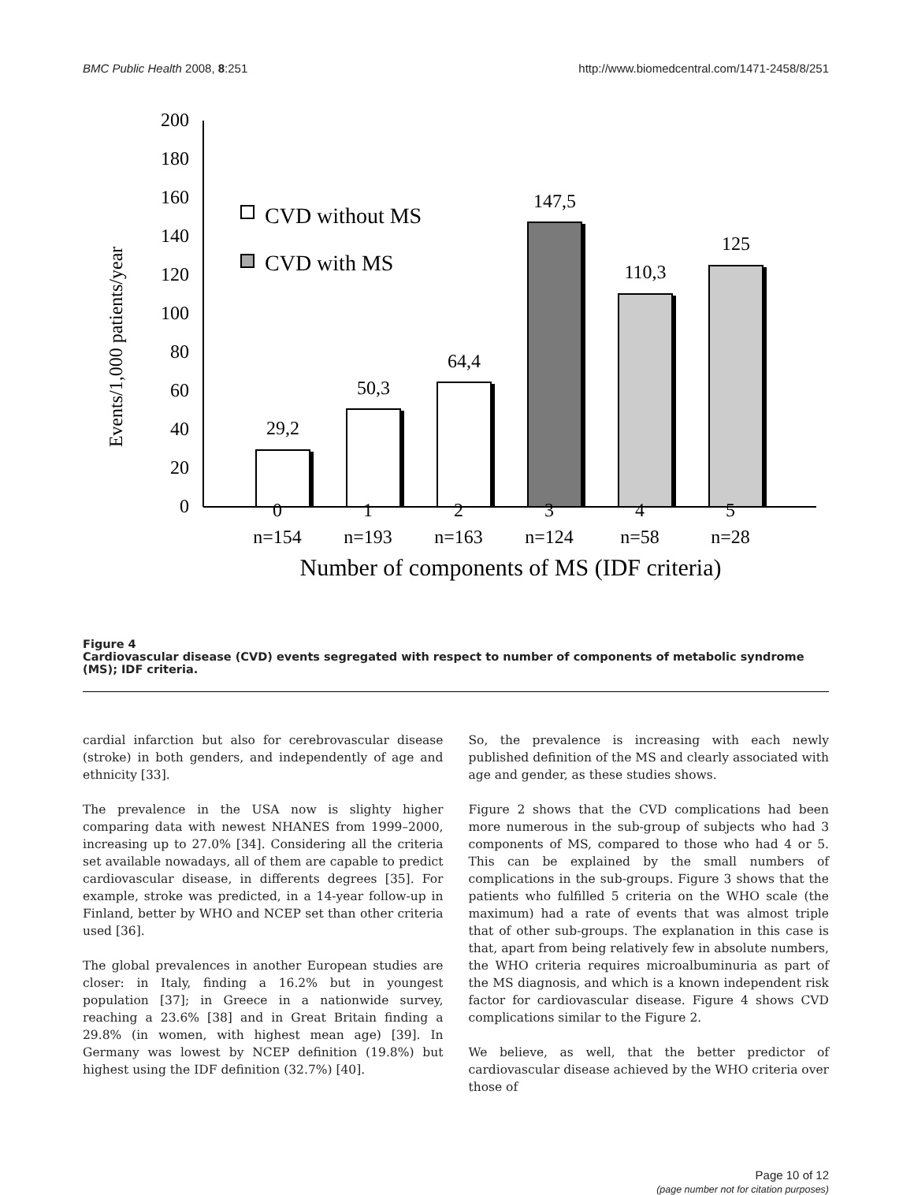BMC Public Health 2008, 8:251 http://www.biomedcentral.com/1471-2458/8/251
0
20
40
60
80
100
120
140
160
180
200
Events/1,000 patients/year
29,2
50,3
64,4
147,5
110,3
125
0
1
2
3
4
5
n=154
n=193
n=163
n=124
n=58
n=28
Number of components of MS (IDF criteria)
CVD without MS
CVD with MS
Figure 4
Cardiovascular disease (CVD) events segregated with respect to number of components of metabolic syndrome (MS); IDF criteria.
cardial infarction but also for cerebrovascular disease (stroke) in both genders, and independently of age and ethnicity [33].
The prevalence in the USA now is slighty higher comparing data with newest NHANES from 1999–2000, increasing up to 27.0% [34]. Considering all the criteria set available nowadays, all of them are capable to predict cardiovascular disease, in differents degrees [35]. For example, stroke was predicted, in a 14-year follow-up in Finland, better by WHO and NCEP set than other criteria used [36].
The global prevalences in another European studies are closer: in Italy, finding a 16.2% but in youngest population [37]; in Greece in a nationwide survey, reaching a 23.6% [38] and in Great Britain finding a 29.8% (in women, with highest mean age) [39]. In Germany was lowest by NCEP definition (19.8%) but highest using the IDF definition (32.7%) [40].
So, the prevalence is increasing with each newly published definition of the MS and clearly associated with age and gender, as these studies shows.
Figure 2 shows that the CVD complications had been more numerous in the sub-group of subjects who had 3 components of MS, compared to those who had 4 or 5. This can be explained by the small numbers of complications in the sub-groups. Figure 3 shows that the patients who fulfilled 5 criteria on the WHO scale (the maximum) had a rate of events that was almost triple that of other sub-groups. The explanation in this case is that, apart from being relatively few in absolute numbers, the WHO criteria requires microalbuminuria as part of the MS diagnosis, and which is a known independent risk factor for cardiovascular disease. Figure 4 shows CVD complications similar to the Figure 2.
We believe, as well, that the better predictor of cardiovascular disease achieved by the WHO criteria over those of
Page 10 of 12
(page number not for citation purposes)